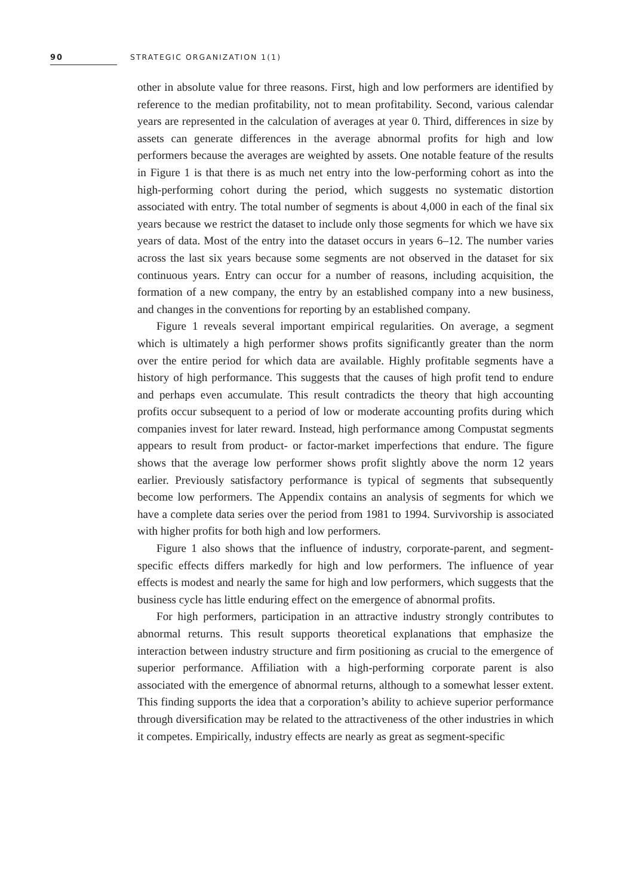90 STRATEGIC ORGANIZATION 1(1)
other in absolute value for three reasons. First, high and low performers are identified by reference to the median profitability, not to mean profitability. Second, various calendar years are represented in the calculation of averages at year 0. Third, differences in size by assets can generate differences in the average abnormal profits for high and low performers because the averages are weighted by assets. One notable feature of the results in Figure 1 is that there is as much net entry into the low-performing cohort as into the high-performing cohort during the period, which suggests no systematic distortion associated with entry. The total number of segments is about 4,000 in each of the final six years because we restrict the dataset to include only those segments for which we have six years of data. Most of the entry into the dataset occurs in years 6–12. The number varies across the last six years because some segments are not observed in the dataset for six continuous years. Entry can occur for a number of reasons, including acquisition, the formation of a new company, the entry by an established company into a new business, and changes in the conventions for reporting by an established company.
Figure 1 reveals several important empirical regularities. On average, a segment which is ultimately a high performer shows profits significantly greater than the norm over the entire period for which data are available. Highly profitable segments have a history of high performance. This suggests that the causes of high profit tend to endure and perhaps even accumulate. This result contradicts the theory that high accounting profits occur subsequent to a period of low or moderate accounting profits during which companies invest for later reward. Instead, high performance among Compustat segments appears to result from product- or factor-market imperfections that endure. The figure shows that the average low performer shows profit slightly above the norm 12 years earlier. Previously satisfactory performance is typical of segments that subsequently become low performers. The Appendix contains an analysis of segments for which we have a complete data series over the period from 1981 to 1994. Survivorship is associated with higher profits for both high and low performers.
Figure 1 also shows that the influence of industry, corporate-parent, and segment-specific effects differs markedly for high and low performers. The influence of year effects is modest and nearly the same for high and low performers, which suggests that the business cycle has little enduring effect on the emergence of abnormal profits.
For high performers, participation in an attractive industry strongly contributes to abnormal returns. This result supports theoretical explanations that emphasize the interaction between industry structure and firm positioning as crucial to the emergence of superior performance. Affiliation with a high-performing corporate parent is also associated with the emergence of abnormal returns, although to a somewhat lesser extent. This finding supports the idea that a corporation’s ability to achieve superior performance through diversification may be related to the attractiveness of the other industries in which it competes. Empirically, industry effects are nearly as great as segment-specific